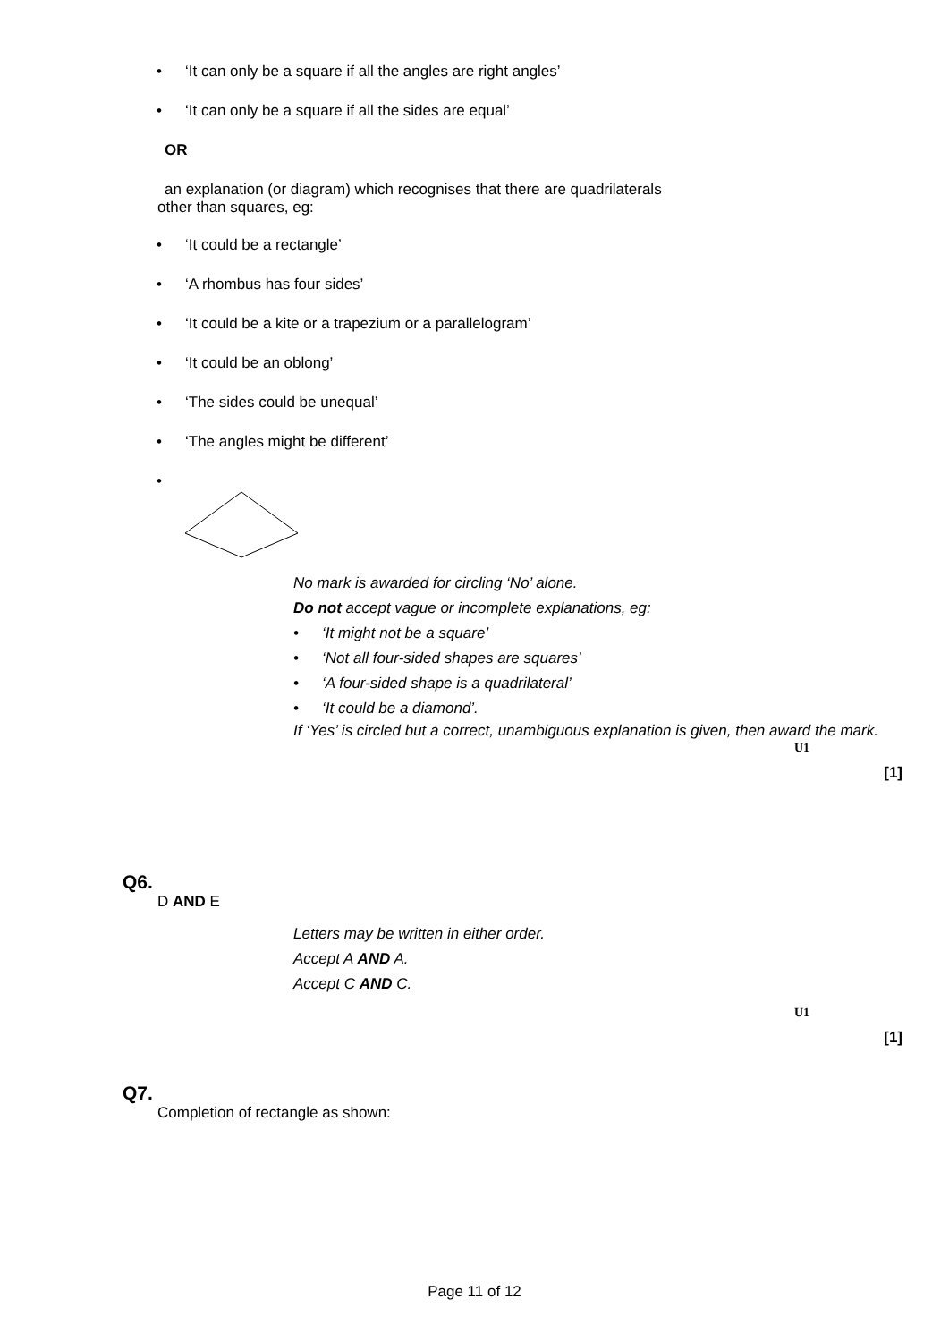• ‘It can only be a square if all the angles are right angles’
• ‘It can only be a square if all the sides are equal’
OR
an explanation (or diagram) which recognises that there are quadrilaterals
other than squares, eg:
• ‘It could be a rectangle’
• ‘A rhombus has four sides’
• ‘It could be a kite or a trapezium or a parallelogram’
• ‘It could be an oblong’
• ‘The sides could be unequal’
• ‘The angles might be different’
•
No mark is awarded for circling ‘No’ alone.
Do not accept vague or incomplete explanations, eg:
• ‘It might not be a square’
• ‘Not all four-sided shapes are squares’
• ‘A four-sided shape is a quadrilateral’
• ‘It could be a diamond’.
If ‘Yes’ is circled but a correct, unambiguous explanation is given, then award the mark.
U1
[1]
Q6.
D AND E
Letters may be written in either order.
Accept A AND A.
Accept C AND C.
U1
[1]
Q7.
Completion of rectangle as shown:
Page 11 of 12